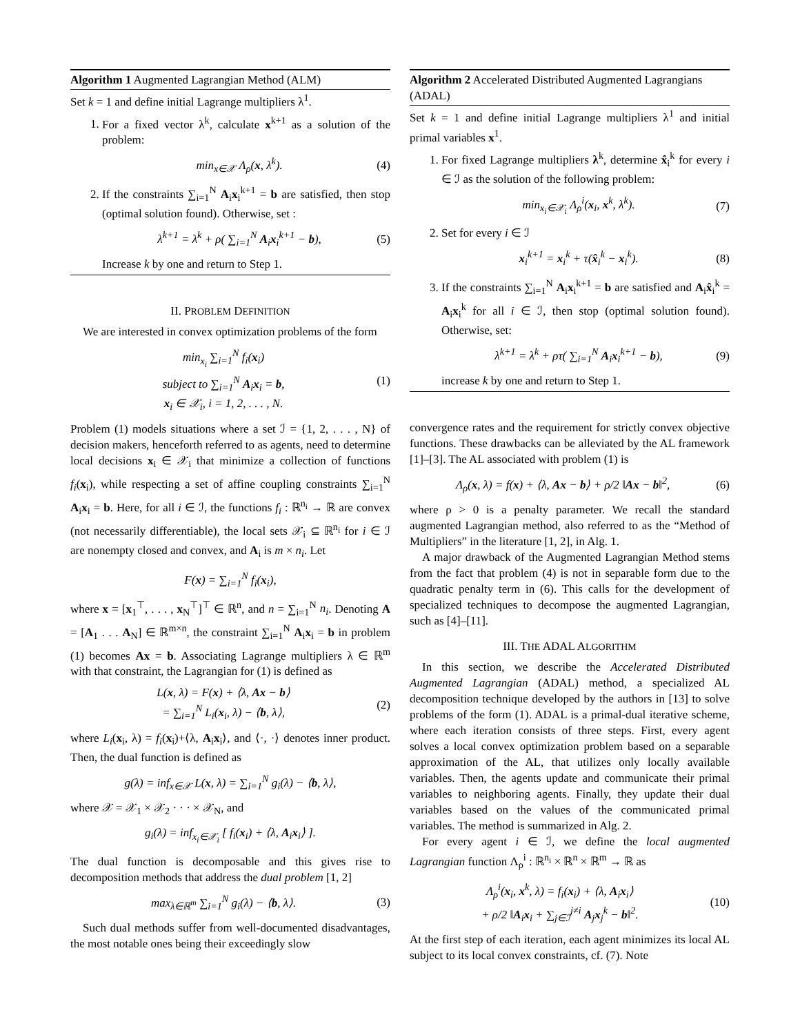Algorithm 1 Augmented Lagrangian Method (ALM)
Set k = 1 and define initial Lagrange multipliers λ<sup>1</sup>.
1. For a fixed vector λ<sup>k</sup>, calculate x<sup>k+1</sup> as a solution of the problem:
min<sub>x∈𝒳</sub> Λ<sub>ρ</sub>(x, λ<sup>k</sup>). (4)
2. If the constraints ∑<sub>i=1</sub><sup>N</sup> A<sub>i</sub>x<sub>i</sub><sup>k+1</sup> = b are satisfied, then stop (optimal solution found). Otherwise, set :
λ<sup>k+1</sup> = λ<sup>k</sup> + ρ( ∑<sub>i=1</sub><sup>N</sup> A<sub>i</sub>x<sub>i</sub><sup>k+1</sup> − b), (5)
Increase k by one and return to Step 1.
II. PROBLEM DEFINITION
We are interested in convex optimization problems of the form
min<sub>x<sub>i</sub></sub> ∑<sub>i=1</sub><sup>N</sup> f<sub>i</sub>(x<sub>i</sub>)
subject to ∑<sub>i=1</sub><sup>N</sup> A<sub>i</sub>x<sub>i</sub> = b,
x<sub>i</sub> ∈ 𝒳<sub>i</sub>, i = 1, 2, . . . , N. (1)
Problem (1) models situations where a set ℐ = {1, 2, . . . , N} of decision makers, henceforth referred to as agents, need to determine local decisions x<sub>i</sub> ∈ 𝒳<sub>i</sub> that minimize a collection of functions f<sub>i</sub>(x<sub>i</sub>), while respecting a set of affine coupling constraints ∑<sub>i=1</sub><sup>N</sup> A<sub>i</sub>x<sub>i</sub> = b. Here, for all i ∈ ℐ, the functions f<sub>i</sub> : ℝ<sup>n<sub>i</sub></sup> → ℝ are convex (not necessarily differentiable), the local sets 𝒳<sub>i</sub> ⊆ ℝ<sup>n<sub>i</sub></sup> for i ∈ ℐ are nonempty closed and convex, and A<sub>i</sub> is m × n<sub>i</sub>. Let
F(x) = ∑<sub>i=1</sub><sup>N</sup> f<sub>i</sub>(x<sub>i</sub>),
where x = [x<sub>1</sub><sup>⊤</sup>, . . . , x<sub>N</sub><sup>⊤</sup>]<sup>⊤</sup> ∈ ℝ<sup>n</sup>, and n = ∑<sub>i=1</sub><sup>N</sup> n<sub>i</sub>. Denoting A = [A<sub>1</sub> . . . A<sub>N</sub>] ∈ ℝ<sup>m×n</sup>, the constraint ∑<sub>i=1</sub><sup>N</sup> A<sub>i</sub>x<sub>i</sub> = b in problem (1) becomes Ax = b. Associating Lagrange multipliers λ ∈ ℝ<sup>m</sup> with that constraint, the Lagrangian for (1) is defined as
L(x, λ) = F(x) + ⟨λ, Ax − b⟩
= ∑<sub>i=1</sub><sup>N</sup> L<sub>i</sub>(x<sub>i</sub>, λ) − ⟨b, λ⟩, (2)
where L<sub>i</sub>(x<sub>i</sub>, λ) = f<sub>i</sub>(x<sub>i</sub>)+⟨λ, A<sub>i</sub>x<sub>i</sub>⟩, and ⟨·, ·⟩ denotes inner product. Then, the dual function is defined as
g(λ) = inf<sub>x∈𝒳</sub> L(x, λ) = ∑<sub>i=1</sub><sup>N</sup> g<sub>i</sub>(λ) − ⟨b, λ⟩,
where 𝒳 = 𝒳<sub>1</sub> × 𝒳<sub>2</sub> · · · × 𝒳<sub>N</sub>, and
g<sub>i</sub>(λ) = inf<sub>x<sub>i</sub>∈𝒳<sub>i</sub></sub> [ f<sub>i</sub>(x<sub>i</sub>) + ⟨λ, A<sub>i</sub>x<sub>i</sub>⟩ ].
The dual function is decomposable and this gives rise to decomposition methods that address the dual problem [1, 2]
max<sub>λ∈ℝ<sup>m</sup></sub> ∑<sub>i=1</sub><sup>N</sup> g<sub>i</sub>(λ) − ⟨b, λ⟩. (3)
Such dual methods suffer from well-documented disadvantages, the most notable ones being their exceedingly slow
Algorithm 2 Accelerated Distributed Augmented Lagrangians (ADAL)
Set k = 1 and define initial Lagrange multipliers λ<sup>1</sup> and initial primal variables x<sup>1</sup>.
1. For fixed Lagrange multipliers λ<sup>k</sup>, determine x̂<sub>i</sub><sup>k</sup> for every i ∈ ℐ as the solution of the following problem:
min<sub>x<sub>i</sub>∈𝒳<sub>i</sub></sub> Λ<sub>ρ</sub><sup>i</sup>(x<sub>i</sub>, x<sup>k</sup>, λ<sup>k</sup>). (7)
2. Set for every i ∈ ℐ
x<sub>i</sub><sup>k+1</sup> = x<sub>i</sub><sup>k</sup> + τ(x̂<sub>i</sub><sup>k</sup> − x<sub>i</sub><sup>k</sup>). (8)
3. If the constraints ∑<sub>i=1</sub><sup>N</sup> A<sub>i</sub>x<sub>i</sub><sup>k+1</sup> = b are satisfied and A<sub>i</sub>x̂<sub>i</sub><sup>k</sup> = A<sub>i</sub>x<sub>i</sub><sup>k</sup> for all i ∈ ℐ, then stop (optimal solution found). Otherwise, set:
λ<sup>k+1</sup> = λ<sup>k</sup> + ρτ( ∑<sub>i=1</sub><sup>N</sup> A<sub>i</sub>x<sub>i</sub><sup>k+1</sup> − b), (9)
increase k by one and return to Step 1.
convergence rates and the requirement for strictly convex objective functions. These drawbacks can be alleviated by the AL framework [1]–[3]. The AL associated with problem (1) is
Λ<sub>ρ</sub>(x, λ) = f(x) + ⟨λ, Ax − b⟩ + ρ/2 ‖Ax − b‖<sup>2</sup>, (6)
where ρ > 0 is a penalty parameter. We recall the standard augmented Lagrangian method, also referred to as the “Method of Multipliers” in the literature [1, 2], in Alg. 1.
A major drawback of the Augmented Lagrangian Method stems from the fact that problem (4) is not in separable form due to the quadratic penalty term in (6). This calls for the development of specialized techniques to decompose the augmented Lagrangian, such as [4]–[11].
III. THE ADAL ALGORITHM
In this section, we describe the Accelerated Distributed Augmented Lagrangian (ADAL) method, a specialized AL decomposition technique developed by the authors in [13] to solve problems of the form (1). ADAL is a primal-dual iterative scheme, where each iteration consists of three steps. First, every agent solves a local convex optimization problem based on a separable approximation of the AL, that utilizes only locally available variables. Then, the agents update and communicate their primal variables to neighboring agents. Finally, they update their dual variables based on the values of the communicated primal variables. The method is summarized in Alg. 2.
For every agent i ∈ ℐ, we define the local augmented Lagrangian function Λ<sub>ρ</sub><sup>i</sup> : ℝ<sup>n<sub>i</sub></sup> × ℝ<sup>n</sup> × ℝ<sup>m</sup> → ℝ as
Λ<sub>ρ</sub><sup>i</sup>(x<sub>i</sub>, x<sup>k</sup>, λ) = f<sub>i</sub>(x<sub>i</sub>) + ⟨λ, A<sub>i</sub>x<sub>i</sub>⟩
+ ρ/2 ‖A<sub>i</sub>x<sub>i</sub> + ∑<sub>j∈ℐ</sub><sup>j≠i</sup> A<sub>j</sub>x<sub>j</sub><sup>k</sup> − b‖<sup>2</sup>. (10)
At the first step of each iteration, each agent minimizes its local AL subject to its local convex constraints, cf. (7). Note